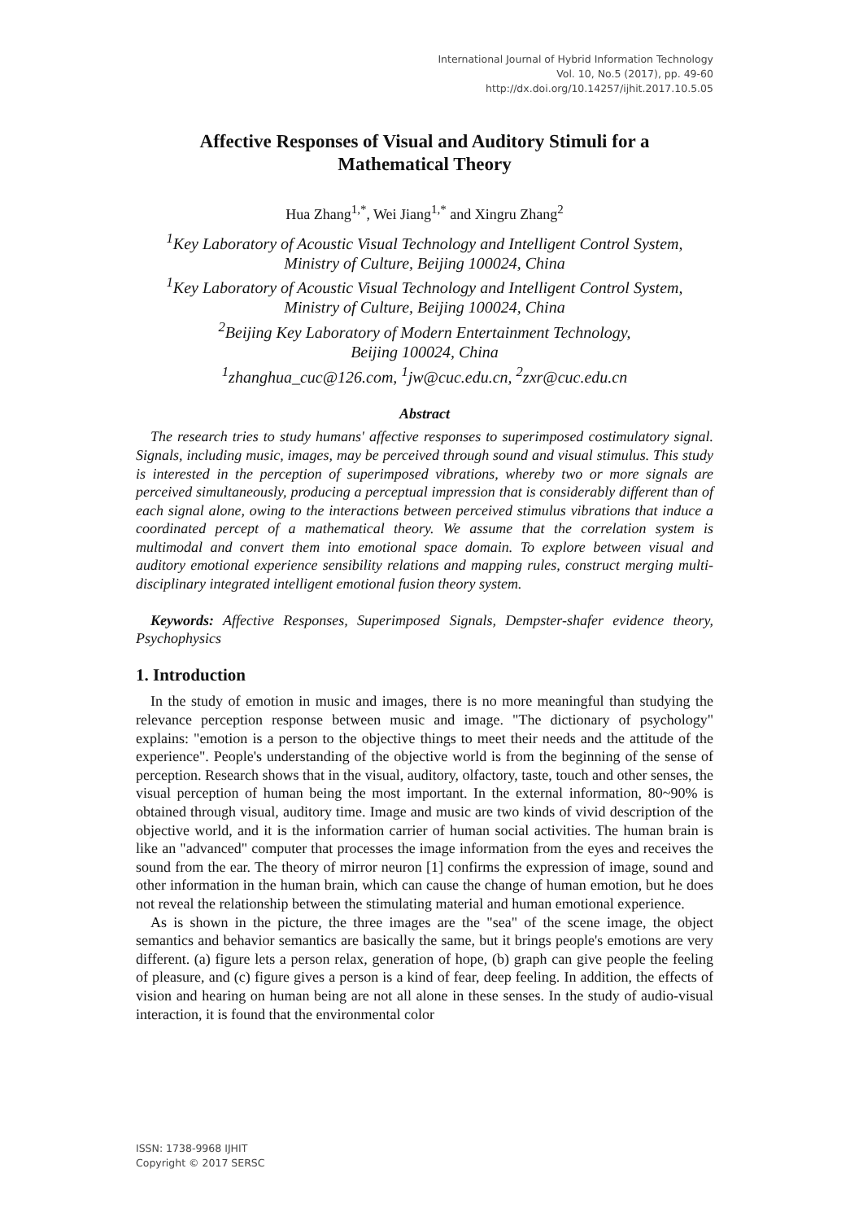International Journal of Hybrid Information Technology
Vol. 10, No.5 (2017), pp. 49-60
http://dx.doi.org/10.14257/ijhit.2017.10.5.05
Affective Responses of Visual and Auditory Stimuli for a
Mathematical Theory
Hua Zhang<sup>1,*</sup>, Wei Jiang<sup>1,*</sup> and Xingru Zhang<sup>2</sup>
<sup>1</sup> Key Laboratory of Acoustic Visual Technology and Intelligent Control System,
Ministry of Culture, Beijing 100024, China
<sup>1</sup> Key Laboratory of Acoustic Visual Technology and Intelligent Control System,
Ministry of Culture, Beijing 100024, China
<sup>2</sup> Beijing Key Laboratory of Modern Entertainment Technology,
Beijing 100024, China
<sup>1</sup> zhanghua_cuc@126.com, <sup>1</sup>jw@cuc.edu.cn, <sup>2</sup>zxr@cuc.edu.cn
Abstract
The research tries to study humans' affective responses to superimposed costimulatory signal. Signals, including music, images, may be perceived through sound and visual stimulus. This study is interested in the perception of superimposed vibrations, whereby two or more signals are perceived simultaneously, producing a perceptual impression that is considerably different than of each signal alone, owing to the interactions between perceived stimulus vibrations that induce a coordinated percept of a mathematical theory. We assume that the correlation system is multimodal and convert them into emotional space domain. To explore between visual and auditory emotional experience sensibility relations and mapping rules, construct merging multi-disciplinary integrated intelligent emotional fusion theory system.
Keywords: Affective Responses, Superimposed Signals, Dempster-shafer evidence theory, Psychophysics
1. Introduction
In the study of emotion in music and images, there is no more meaningful than studying the relevance perception response between music and image. "The dictionary of psychology" explains: "emotion is a person to the objective things to meet their needs and the attitude of the experience". People's understanding of the objective world is from the beginning of the sense of perception. Research shows that in the visual, auditory, olfactory, taste, touch and other senses, the visual perception of human being the most important. In the external information, 80~90% is obtained through visual, auditory time. Image and music are two kinds of vivid description of the objective world, and it is the information carrier of human social activities. The human brain is like an "advanced" computer that processes the image information from the eyes and receives the sound from the ear. The theory of mirror neuron [1] confirms the expression of image, sound and other information in the human brain, which can cause the change of human emotion, but he does not reveal the relationship between the stimulating material and human emotional experience.
As is shown in the picture, the three images are the "sea" of the scene image, the object semantics and behavior semantics are basically the same, but it brings people's emotions are very different. (a) figure lets a person relax, generation of hope, (b) graph can give people the feeling of pleasure, and (c) figure gives a person is a kind of fear, deep feeling. In addition, the effects of vision and hearing on human being are not all alone in these senses. In the study of audio-visual interaction, it is found that the environmental color
ISSN: 1738-9968 IJHIT
Copyright © 2017 SERSC